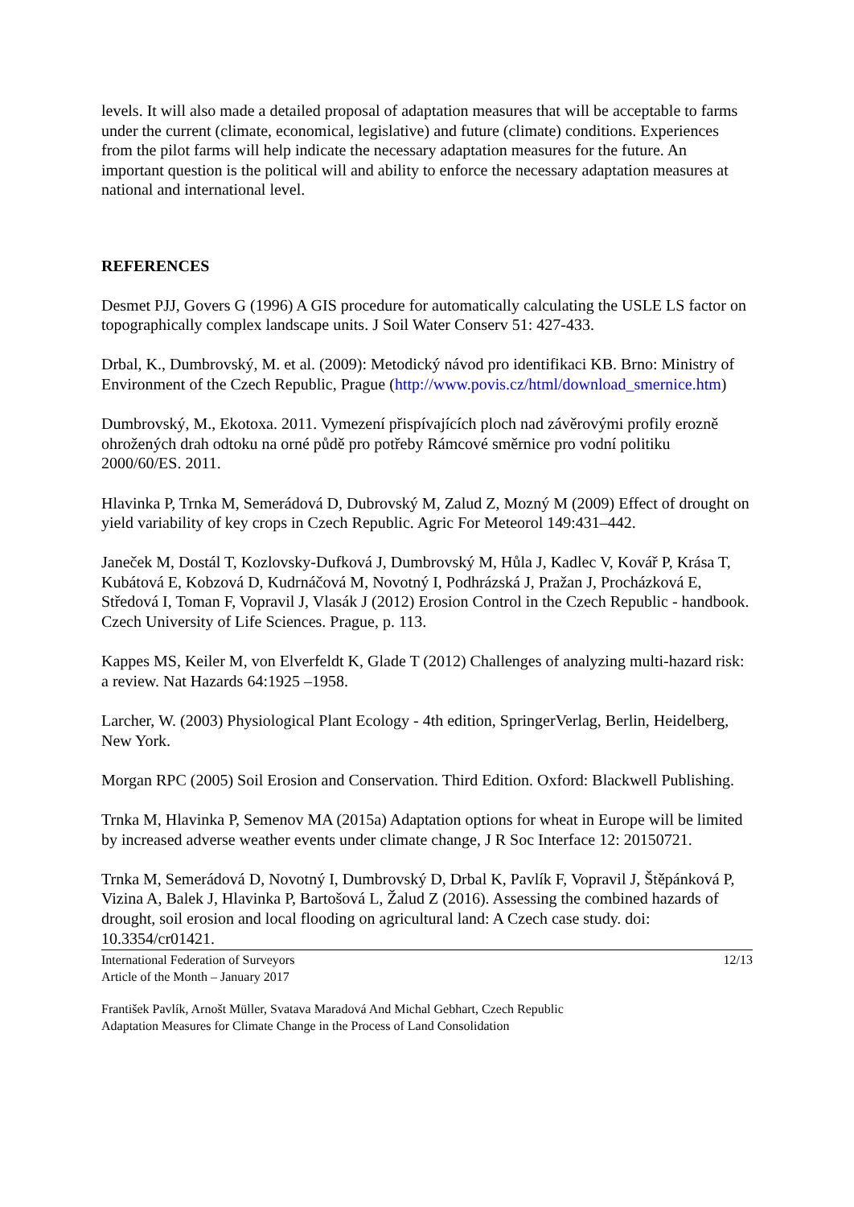levels. It will also made a detailed proposal of adaptation measures that will be acceptable to farms under the current (climate, economical, legislative) and future (climate) conditions. Experiences from the pilot farms will help indicate the necessary adaptation measures for the future. An important question is the political will and ability to enforce the necessary adaptation measures at national and international level.
REFERENCES
Desmet PJJ, Govers G (1996) A GIS procedure for automatically calculating the USLE LS factor on topographically complex landscape units. J Soil Water Conserv 51: 427-433.
Drbal, K., Dumbrovský, M. et al. (2009): Metodický návod pro identifikaci KB. Brno: Ministry of Environment of the Czech Republic, Prague (http://www.povis.cz/html/download_smernice.htm)
Dumbrovský, M., Ekotoxa. 2011. Vymezení přispívajících ploch nad závěrovými profily erozně ohrožených drah odtoku na orné půdě pro potřeby Rámcové směrnice pro vodní politiku 2000/60/ES. 2011.
Hlavinka P, Trnka M, Semerádová D, Dubrovský M, Zalud Z, Mozný M (2009) Effect of drought on yield variability of key crops in Czech Republic. Agric For Meteorol 149:431–442.
Janeček M, Dostál T, Kozlovsky-Dufková J, Dumbrovský M, Hůla J, Kadlec V, Kovář P, Krása T, Kubátová E, Kobzová D, Kudrnáčová M, Novotný I, Podhrázská J, Pražan J, Procházková E, Středová I, Toman F, Vopravil J, Vlasák J (2012) Erosion Control in the Czech Republic - handbook. Czech University of Life Sciences. Prague, p. 113.
Kappes MS, Keiler M, von Elverfeldt K, Glade T (2012) Challenges of analyzing multi-hazard risk: a review. Nat Hazards 64:1925 –1958.
Larcher, W. (2003) Physiological Plant Ecology - 4th edition, SpringerVerlag, Berlin, Heidelberg, New York.
Morgan RPC (2005) Soil Erosion and Conservation. Third Edition. Oxford: Blackwell Publishing.
Trnka M, Hlavinka P, Semenov MA (2015a) Adaptation options for wheat in Europe will be limited by increased adverse weather events under climate change, J R Soc Interface 12: 20150721.
Trnka M, Semerádová D, Novotný I, Dumbrovský D, Drbal K, Pavlík F, Vopravil J, Štěpánková P, Vizina A, Balek J, Hlavinka P, Bartošová L, Žalud Z (2016). Assessing the combined hazards of drought, soil erosion and local flooding on agricultural land: A Czech case study. doi: 10.3354/cr01421.
International Federation of Surveyors 12/13
Article of the Month – January 2017
František Pavlík, Arnošt Müller, Svatava Maradová And Michal Gebhart, Czech Republic
Adaptation Measures for Climate Change in the Process of Land Consolidation